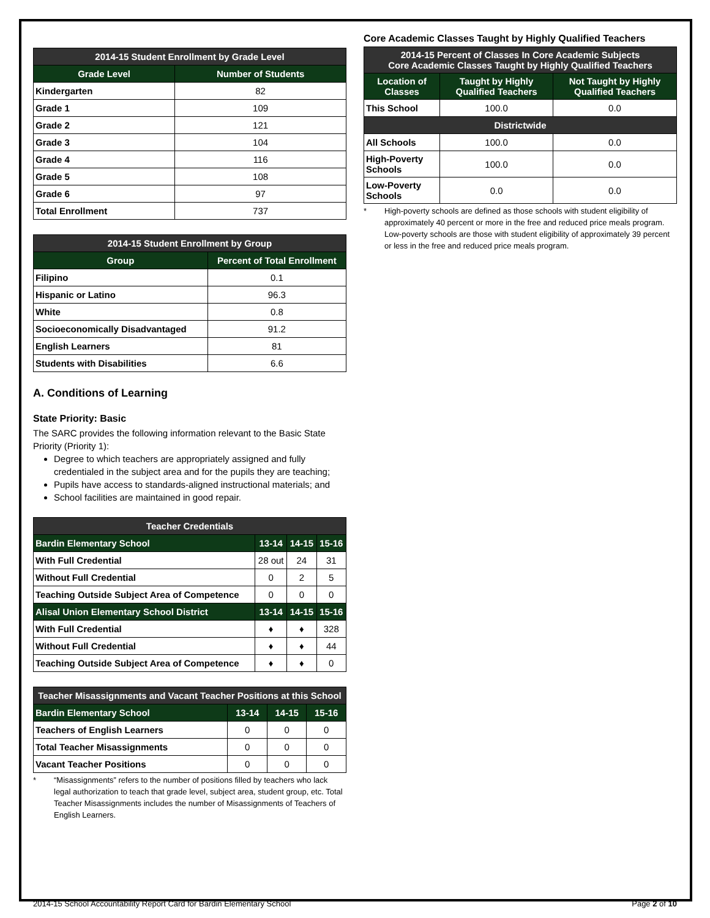| 2014-15 Student Enrollment by Grade Level | |
| --- | --- |
| Grade Level | Number of Students |
| Kindergarten | 82 |
| Grade 1 | 109 |
| Grade 2 | 121 |
| Grade 3 | 104 |
| Grade 4 | 116 |
| Grade 5 | 108 |
| Grade 6 | 97 |
| Total Enrollment | 737 |
| 2014-15 Student Enrollment by Group | |
| --- | --- |
| Group | Percent of Total Enrollment |
| Filipino | 0.1 |
| Hispanic or Latino | 96.3 |
| White | 0.8 |
| Socioeconomically Disadvantaged | 91.2 |
| English Learners | 81 |
| Students with Disabilities | 6.6 |
A. Conditions of Learning
State Priority: Basic
The SARC provides the following information relevant to the Basic State Priority (Priority 1):
Degree to which teachers are appropriately assigned and fully credentialed in the subject area and for the pupils they are teaching;
Pupils have access to standards-aligned instructional materials; and
School facilities are maintained in good repair.
| Teacher Credentials | | | |
| --- | --- | --- | --- |
| Bardin Elementary School | 13-14 | 14-15 | 15-16 |
| With Full Credential | 28 out | 24 | 31 |
| Without Full Credential | 0 | 2 | 5 |
| Teaching Outside Subject Area of Competence | 0 | 0 | 0 |
| Alisal Union Elementary School District | 13-14 | 14-15 | 15-16 |
| With Full Credential | ♦ | ♦ | 328 |
| Without Full Credential | ♦ | ♦ | 44 |
| Teaching Outside Subject Area of Competence | ♦ | ♦ | 0 |
| Teacher Misassignments and Vacant Teacher Positions at this School | | | |
| --- | --- | --- | --- |
| Bardin Elementary School | 13-14 | 14-15 | 15-16 |
| Teachers of English Learners | 0 | 0 | 0 |
| Total Teacher Misassignments | 0 | 0 | 0 |
| Vacant Teacher Positions | 0 | 0 | 0 |
* “Misassignments” refers to the number of positions filled by teachers who lack legal authorization to teach that grade level, subject area, student group, etc. Total Teacher Misassignments includes the number of Misassignments of Teachers of English Learners.
Core Academic Classes Taught by Highly Qualified Teachers
| 2014-15 Percent of Classes In Core Academic Subjects Core Academic Classes Taught by Highly Qualified Teachers | | |
| --- | --- | --- |
| Location of Classes | Taught by Highly Qualified Teachers | Not Taught by Highly Qualified Teachers |
| This School | 100.0 | 0.0 |
| Districtwide | | |
| All Schools | 100.0 | 0.0 |
| High-Poverty Schools | 100.0 | 0.0 |
| Low-Poverty Schools | 0.0 | 0.0 |
* High-poverty schools are defined as those schools with student eligibility of approximately 40 percent or more in the free and reduced price meals program. Low-poverty schools are those with student eligibility of approximately 39 percent or less in the free and reduced price meals program.
2014-15 School Accountability Report Card for Bardin Elementary School Page 2 of 10